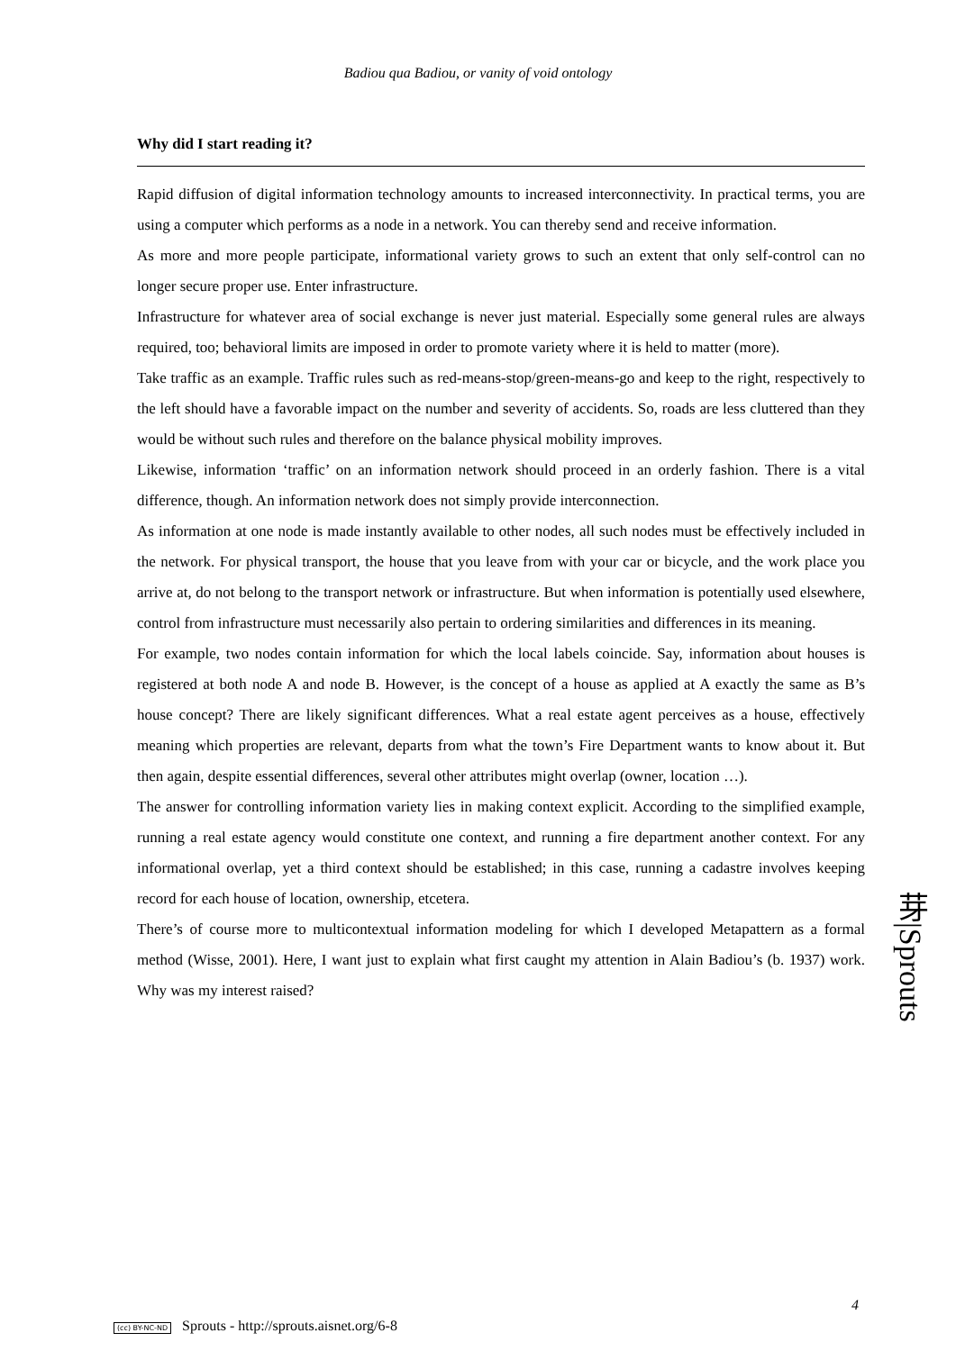Badiou qua Badiou, or vanity of void ontology
Why did I start reading it?
Rapid diffusion of digital information technology amounts to increased interconnectivity. In practical terms, you are using a computer which performs as a node in a network. You can thereby send and receive information.
As more and more people participate, informational variety grows to such an extent that only self-control can no longer secure proper use. Enter infrastructure.
Infrastructure for whatever area of social exchange is never just material. Especially some general rules are always required, too; behavioral limits are imposed in order to promote variety where it is held to matter (more).
Take traffic as an example. Traffic rules such as red-means-stop/green-means-go and keep to the right, respectively to the left should have a favorable impact on the number and severity of accidents. So, roads are less cluttered than they would be without such rules and therefore on the balance physical mobility improves.
Likewise, information ‘traffic’ on an information network should proceed in an orderly fashion. There is a vital difference, though. An information network does not simply provide interconnection.
As information at one node is made instantly available to other nodes, all such nodes must be effectively included in the network. For physical transport, the house that you leave from with your car or bicycle, and the work place you arrive at, do not belong to the transport network or infrastructure. But when information is potentially used elsewhere, control from infrastructure must necessarily also pertain to ordering similarities and differences in its meaning.
For example, two nodes contain information for which the local labels coincide. Say, information about houses is registered at both node A and node B. However, is the concept of a house as applied at A exactly the same as B’s house concept? There are likely significant differences. What a real estate agent perceives as a house, effectively meaning which properties are relevant, departs from what the town’s Fire Department wants to know about it. But then again, despite essential differences, several other attributes might overlap (owner, location …).
The answer for controlling information variety lies in making context explicit. According to the simplified example, running a real estate agency would constitute one context, and running a fire department another context. For any informational overlap, yet a third context should be established; in this case, running a cadastre involves keeping record for each house of location, ownership, etcetera.
There’s of course more to multicontextual information modeling for which I developed Metapattern as a formal method (Wisse, 2001). Here, I want just to explain what first caught my attention in Alain Badiou’s (b. 1937) work. Why was my interest raised?
芽|Sprouts
4
(cc) BY-NC-ND Sprouts - http://sprouts.aisnet.org/6-8